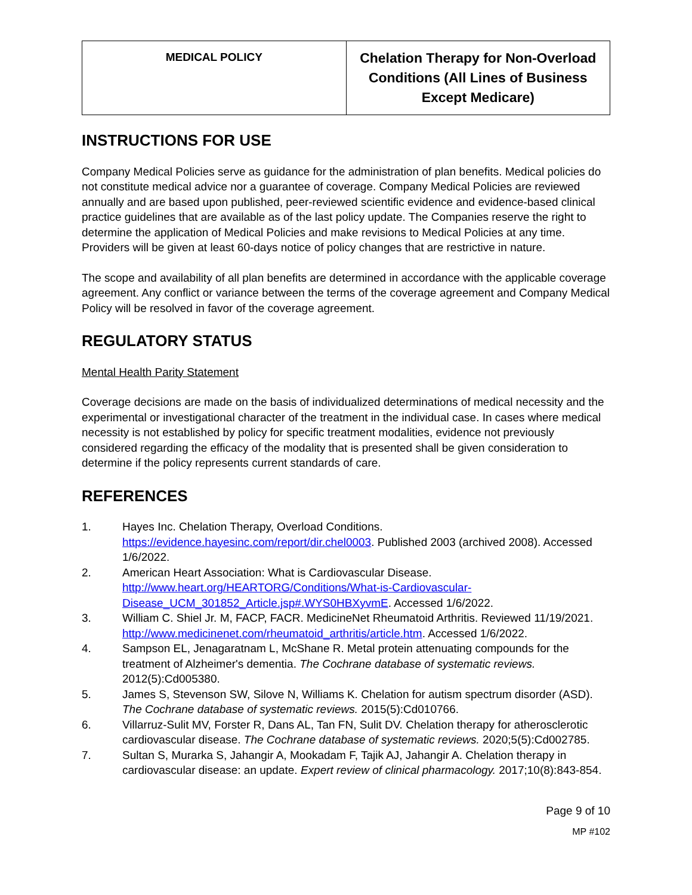| MEDICAL POLICY | Chelation Therapy for Non-Overload Conditions (All Lines of Business Except Medicare) |
INSTRUCTIONS FOR USE
Company Medical Policies serve as guidance for the administration of plan benefits. Medical policies do not constitute medical advice nor a guarantee of coverage. Company Medical Policies are reviewed annually and are based upon published, peer-reviewed scientific evidence and evidence-based clinical practice guidelines that are available as of the last policy update. The Companies reserve the right to determine the application of Medical Policies and make revisions to Medical Policies at any time. Providers will be given at least 60-days notice of policy changes that are restrictive in nature.
The scope and availability of all plan benefits are determined in accordance with the applicable coverage agreement. Any conflict or variance between the terms of the coverage agreement and Company Medical Policy will be resolved in favor of the coverage agreement.
REGULATORY STATUS
Mental Health Parity Statement
Coverage decisions are made on the basis of individualized determinations of medical necessity and the experimental or investigational character of the treatment in the individual case. In cases where medical necessity is not established by policy for specific treatment modalities, evidence not previously considered regarding the efficacy of the modality that is presented shall be given consideration to determine if the policy represents current standards of care.
REFERENCES
1. Hayes Inc. Chelation Therapy, Overload Conditions. https://evidence.hayesinc.com/report/dir.chel0003. Published 2003 (archived 2008). Accessed 1/6/2022.
2. American Heart Association: What is Cardiovascular Disease. http://www.heart.org/HEARTORG/Conditions/What-is-Cardiovascular-Disease_UCM_301852_Article.jsp#.WYS0HBXyvmE. Accessed 1/6/2022.
3. William C. Shiel Jr. M, FACP, FACR. MedicineNet Rheumatoid Arthritis. Reviewed 11/19/2021. http://www.medicinenet.com/rheumatoid_arthritis/article.htm. Accessed 1/6/2022.
4. Sampson EL, Jenagaratnam L, McShane R. Metal protein attenuating compounds for the treatment of Alzheimer's dementia. The Cochrane database of systematic reviews. 2012(5):Cd005380.
5. James S, Stevenson SW, Silove N, Williams K. Chelation for autism spectrum disorder (ASD). The Cochrane database of systematic reviews. 2015(5):Cd010766.
6. Villarruz-Sulit MV, Forster R, Dans AL, Tan FN, Sulit DV. Chelation therapy for atherosclerotic cardiovascular disease. The Cochrane database of systematic reviews. 2020;5(5):Cd002785.
7. Sultan S, Murarka S, Jahangir A, Mookadam F, Tajik AJ, Jahangir A. Chelation therapy in cardiovascular disease: an update. Expert review of clinical pharmacology. 2017;10(8):843-854.
Page 9 of 10
MP #102